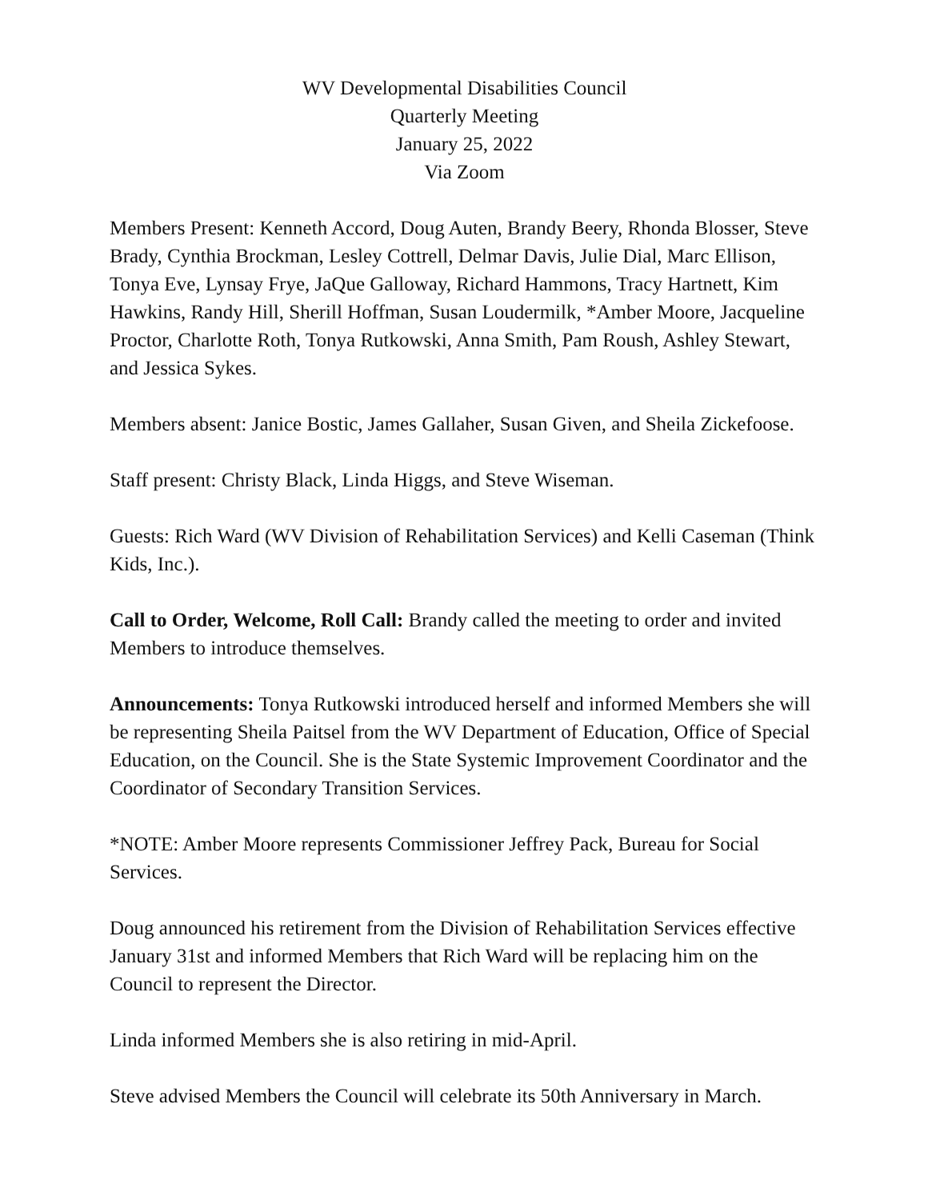WV Developmental Disabilities Council
Quarterly Meeting
January 25, 2022
Via Zoom
Members Present: Kenneth Accord, Doug Auten, Brandy Beery, Rhonda Blosser, Steve Brady, Cynthia Brockman, Lesley Cottrell, Delmar Davis, Julie Dial, Marc Ellison, Tonya Eve, Lynsay Frye, JaQue Galloway, Richard Hammons, Tracy Hartnett, Kim Hawkins, Randy Hill, Sherill Hoffman, Susan Loudermilk, *Amber Moore, Jacqueline Proctor, Charlotte Roth, Tonya Rutkowski, Anna Smith, Pam Roush, Ashley Stewart, and Jessica Sykes.
Members absent: Janice Bostic, James Gallaher, Susan Given, and Sheila Zickefoose.
Staff present: Christy Black, Linda Higgs, and Steve Wiseman.
Guests: Rich Ward (WV Division of Rehabilitation Services) and Kelli Caseman (Think Kids, Inc.).
Call to Order, Welcome, Roll Call: Brandy called the meeting to order and invited Members to introduce themselves.
Announcements: Tonya Rutkowski introduced herself and informed Members she will be representing Sheila Paitsel from the WV Department of Education, Office of Special Education, on the Council. She is the State Systemic Improvement Coordinator and the Coordinator of Secondary Transition Services.
*NOTE: Amber Moore represents Commissioner Jeffrey Pack, Bureau for Social Services.
Doug announced his retirement from the Division of Rehabilitation Services effective January 31st and informed Members that Rich Ward will be replacing him on the Council to represent the Director.
Linda informed Members she is also retiring in mid-April.
Steve advised Members the Council will celebrate its 50th Anniversary in March.